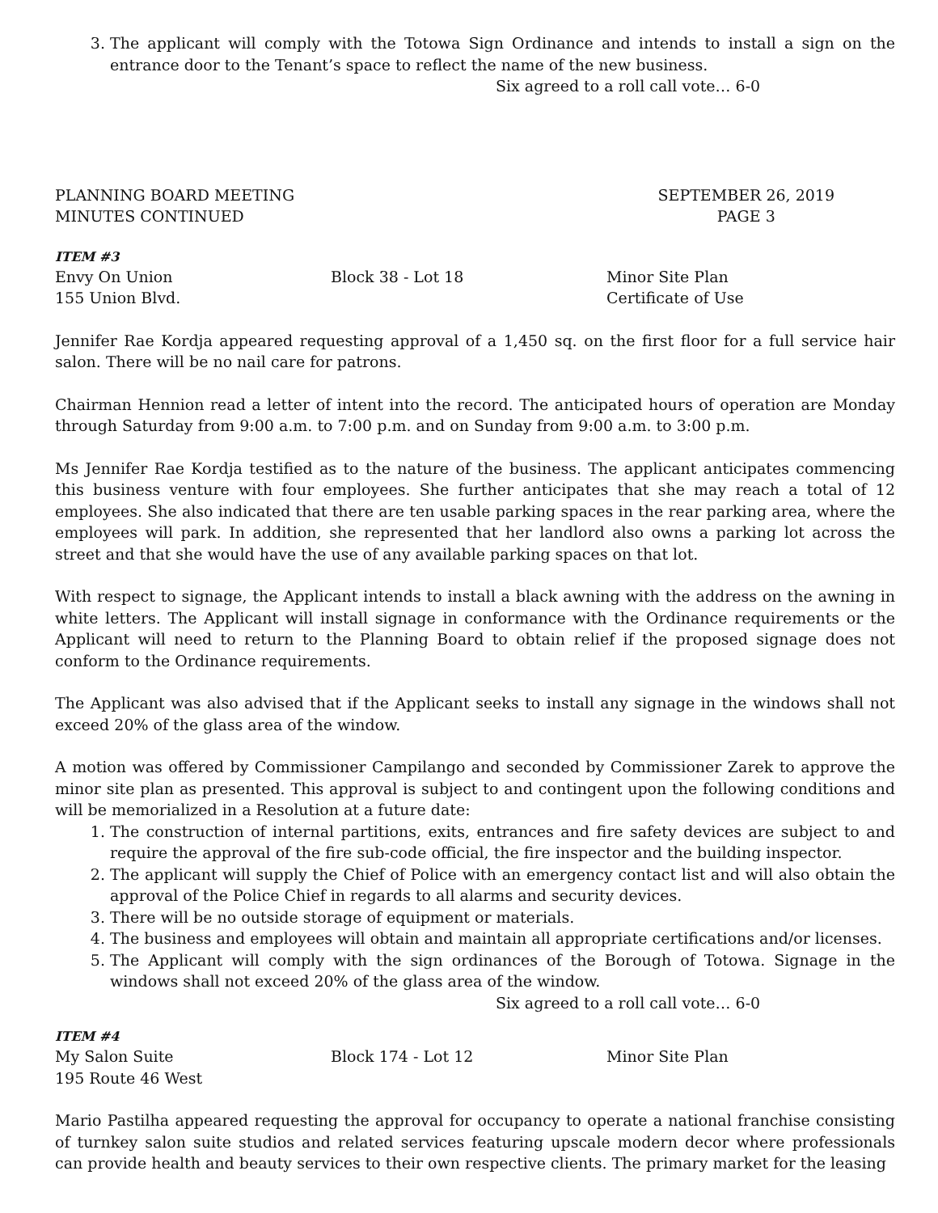3. The applicant will comply with the Totowa Sign Ordinance and intends to install a sign on the entrance door to the Tenant’s space to reflect the name of the new business.
Six agreed to a roll call vote… 6-0
PLANNING BOARD MEETING
MINUTES CONTINUED
SEPTEMBER 26, 2019
PAGE 3
ITEM #3
Envy On Union Block 38 - Lot 18 Minor Site Plan
155 Union Blvd. Certificate of Use
Jennifer Rae Kordja appeared requesting approval of a 1,450 sq. on the first floor for a full service hair salon. There will be no nail care for patrons.
Chairman Hennion read a letter of intent into the record. The anticipated hours of operation are Monday through Saturday from 9:00 a.m. to 7:00 p.m. and on Sunday from 9:00 a.m. to 3:00 p.m.
Ms Jennifer Rae Kordja testified as to the nature of the business. The applicant anticipates commencing this business venture with four employees. She further anticipates that she may reach a total of 12 employees. She also indicated that there are ten usable parking spaces in the rear parking area, where the employees will park. In addition, she represented that her landlord also owns a parking lot across the street and that she would have the use of any available parking spaces on that lot.
With respect to signage, the Applicant intends to install a black awning with the address on the awning in white letters. The Applicant will install signage in conformance with the Ordinance requirements or the Applicant will need to return to the Planning Board to obtain relief if the proposed signage does not conform to the Ordinance requirements.
The Applicant was also advised that if the Applicant seeks to install any signage in the windows shall not exceed 20% of the glass area of the window.
A motion was offered by Commissioner Campilango and seconded by Commissioner Zarek to approve the minor site plan as presented. This approval is subject to and contingent upon the following conditions and will be memorialized in a Resolution at a future date:
1. The construction of internal partitions, exits, entrances and fire safety devices are subject to and require the approval of the fire sub-code official, the fire inspector and the building inspector.
2. The applicant will supply the Chief of Police with an emergency contact list and will also obtain the approval of the Police Chief in regards to all alarms and security devices.
3. There will be no outside storage of equipment or materials.
4. The business and employees will obtain and maintain all appropriate certifications and/or licenses.
5. The Applicant will comply with the sign ordinances of the Borough of Totowa. Signage in the windows shall not exceed 20% of the glass area of the window.
Six agreed to a roll call vote… 6-0
ITEM #4
My Salon Suite Block 174 - Lot 12 Minor Site Plan
195 Route 46 West
Mario Pastilha appeared requesting the approval for occupancy to operate a national franchise consisting of turnkey salon suite studios and related services featuring upscale modern decor where professionals can provide health and beauty services to their own respective clients. The primary market for the leasing